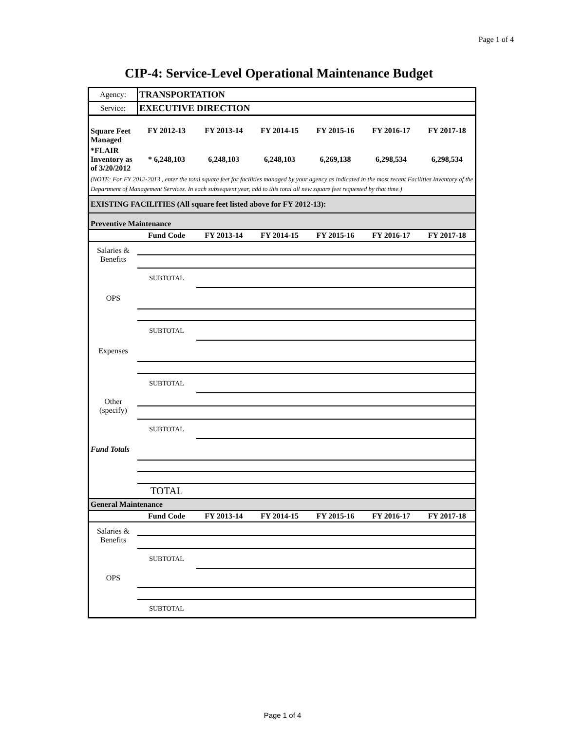Page 1 of 4
CIP-4: Service-Level Operational Maintenance Budget
| Agency: | TRANSPORTATION | | | | | |
| Service: | EXECUTIVE DIRECTION | | | | | |
| Square Feet Managed | FY 2012-13 | FY 2013-14 | FY 2014-15 | FY 2015-16 | FY 2016-17 | FY 2017-18 |
| *FLAIR Inventory as of 3/20/2012 | * 6,248,103 | 6,248,103 | 6,248,103 | 6,269,138 | 6,298,534 | 6,298,534 |
| (NOTE: For FY 2012-2013 , enter the total square feet for facilities managed by your agency as indicated in the most recent Facilities Inventory of the Department of Management Services. In each subsequent year, add to this total all new square feet requested by that time.) | | | | | | |
| EXISTING FACILITIES (All square feet listed above for FY 2012-13): | | | | | | |
| Preventive Maintenance | | | | | | |
| | Fund Code | FY 2013-14 | FY 2014-15 | FY 2015-16 | FY 2016-17 | FY 2017-18 |
| Salaries & Benefits | | | | | | |
| | SUBTOTAL | | | | | |
| OPS | | | | | | |
| | SUBTOTAL | | | | | |
| Expenses | | | | | | |
| | SUBTOTAL | | | | | |
| Other (specify) | | | | | | |
| | SUBTOTAL | | | | | |
| Fund Totals | | | | | | |
| | TOTAL | | | | | |
| General Maintenance | | | | | | |
| | Fund Code | FY 2013-14 | FY 2014-15 | FY 2015-16 | FY 2016-17 | FY 2017-18 |
| Salaries & Benefits | | | | | | |
| | SUBTOTAL | | | | | |
| OPS | | | | | | |
| | SUBTOTAL | | | | | |
Page 1 of 4